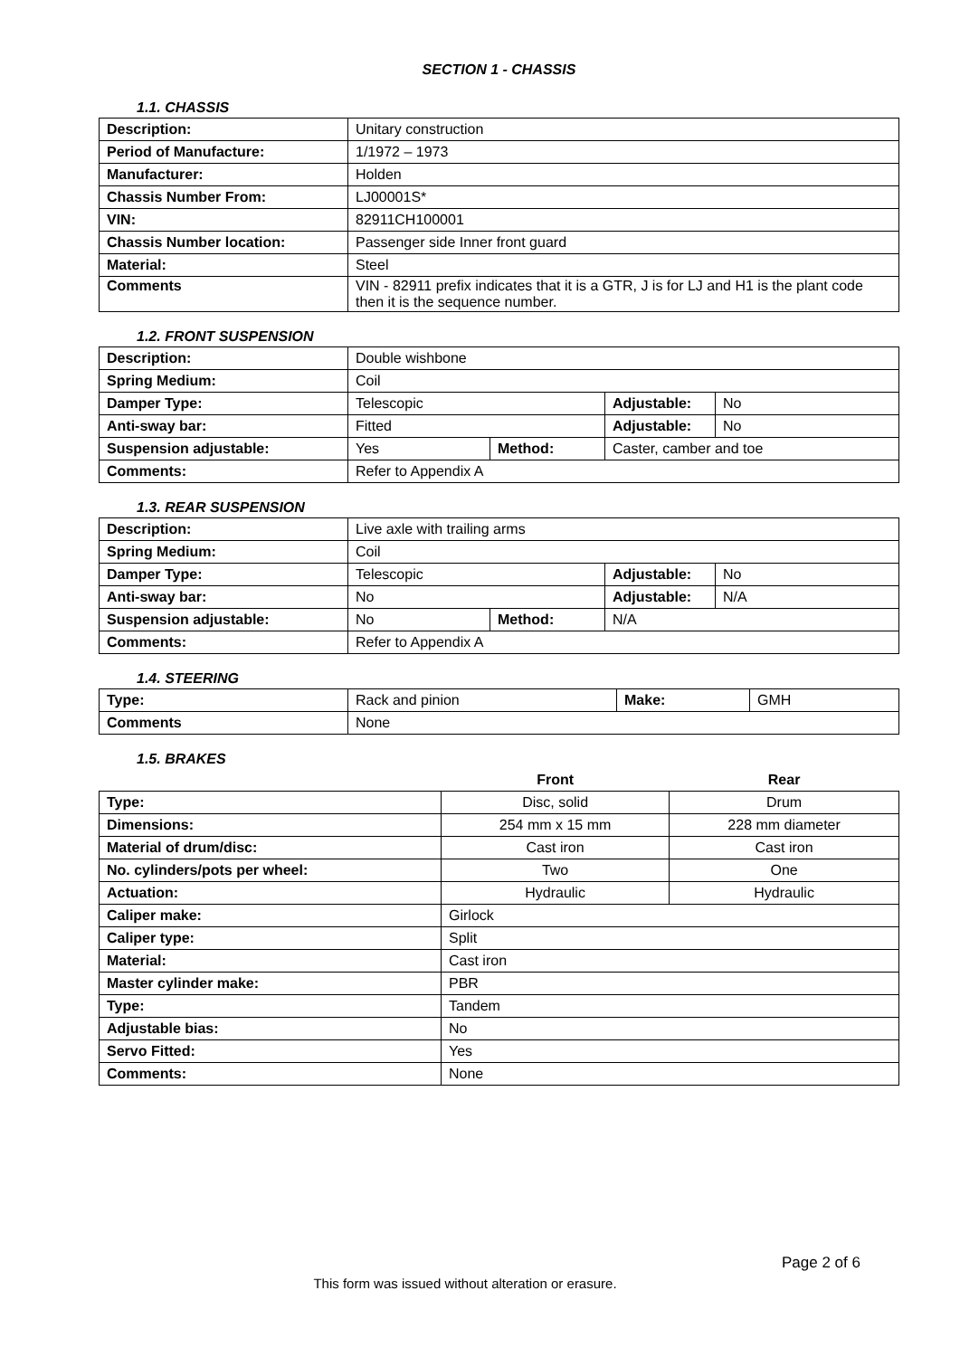SECTION 1 - CHASSIS
1.1. CHASSIS
| Description: | Unitary construction |
| Period of Manufacture: | 1/1972 – 1973 |
| Manufacturer: | Holden |
| Chassis Number From: | LJ00001S* |
| VIN: | 82911CH100001 |
| Chassis Number location: | Passenger side Inner front guard |
| Material: | Steel |
| Comments | VIN - 82911 prefix indicates that it is a GTR, J is for LJ and H1 is the plant code then it is the sequence number. |
1.2. FRONT SUSPENSION
| Description: | Double wishbone | | | |
| Spring Medium: | Coil | | | |
| Damper Type: | Telescopic | | Adjustable: | No |
| Anti-sway bar: | Fitted | | Adjustable: | No |
| Suspension adjustable: | Yes | Method: | Caster, camber and toe | |
| Comments: | Refer to Appendix A | | | |
1.3. REAR SUSPENSION
| Description: | Live axle with trailing arms | | | |
| Spring Medium: | Coil | | | |
| Damper Type: | Telescopic | | Adjustable: | No |
| Anti-sway bar: | No | | Adjustable: | N/A |
| Suspension adjustable: | No | Method: | N/A | |
| Comments: | Refer to Appendix A | | | |
1.4. STEERING
| Type: | Rack and pinion | Make: | GMH |
| Comments | None | | |
1.5. BRAKES
| | Front | Rear |
| Type: | Disc, solid | Drum |
| Dimensions: | 254 mm x 15 mm | 228 mm diameter |
| Material of drum/disc: | Cast iron | Cast iron |
| No. cylinders/pots per wheel: | Two | One |
| Actuation: | Hydraulic | Hydraulic |
| Caliper make: | Girlock | |
| Caliper type: | Split | |
| Material: | Cast iron | |
| Master cylinder make: | PBR | |
| Type: | Tandem | |
| Adjustable bias: | No | |
| Servo Fitted: | Yes | |
| Comments: | None | |
Page 2 of 6
This form was issued without alteration or erasure.